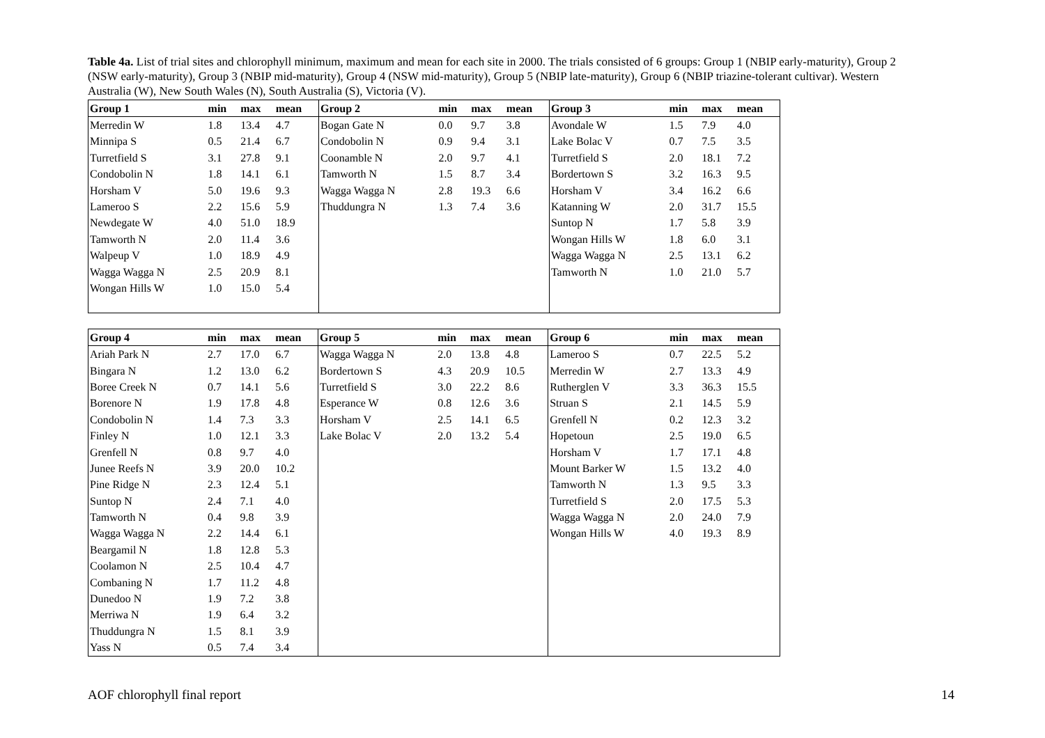Table 4a. List of trial sites and chlorophyll minimum, maximum and mean for each site in 2000. The trials consisted of 6 groups: Group 1 (NBIP early-maturity), Group 2 (NSW early-maturity), Group 3 (NBIP mid-maturity), Group 4 (NSW mid-maturity), Group 5 (NBIP late-maturity), Group 6 (NBIP triazine-tolerant cultivar). Western Australia (W), New South Wales (N), South Australia (S), Victoria (V).
| Group 1 | min | max | mean | Group 2 | min | max | mean | Group 3 | min | max | mean |
| --- | --- | --- | --- | --- | --- | --- | --- | --- | --- | --- | --- |
| Merredin W | 1.8 | 13.4 | 4.7 | Bogan Gate N | 0.0 | 9.7 | 3.8 | Avondale W | 1.5 | 7.9 | 4.0 |
| Minnipa S | 0.5 | 21.4 | 6.7 | Condobolin N | 0.9 | 9.4 | 3.1 | Lake Bolac V | 0.7 | 7.5 | 3.5 |
| Turretfield S | 3.1 | 27.8 | 9.1 | Coonamble N | 2.0 | 9.7 | 4.1 | Turretfield S | 2.0 | 18.1 | 7.2 |
| Condobolin N | 1.8 | 14.1 | 6.1 | Tamworth N | 1.5 | 8.7 | 3.4 | Bordertown S | 3.2 | 16.3 | 9.5 |
| Horsham V | 5.0 | 19.6 | 9.3 | Wagga Wagga N | 2.8 | 19.3 | 6.6 | Horsham V | 3.4 | 16.2 | 6.6 |
| Lameroo S | 2.2 | 15.6 | 5.9 | Thuddungra N | 1.3 | 7.4 | 3.6 | Katanning W | 2.0 | 31.7 | 15.5 |
| Newdegate W | 4.0 | 51.0 | 18.9 | | | | | Suntop N | 1.7 | 5.8 | 3.9 |
| Tamworth N | 2.0 | 11.4 | 3.6 | | | | | Wongan Hills W | 1.8 | 6.0 | 3.1 |
| Walpeup V | 1.0 | 18.9 | 4.9 | | | | | Wagga Wagga N | 2.5 | 13.1 | 6.2 |
| Wagga Wagga N | 2.5 | 20.9 | 8.1 | | | | | Tamworth N | 1.0 | 21.0 | 5.7 |
| Wongan Hills W | 1.0 | 15.0 | 5.4 | | | | | | | | |
| Group 4 | min | max | mean | Group 5 | min | max | mean | Group 6 | min | max | mean |
| --- | --- | --- | --- | --- | --- | --- | --- | --- | --- | --- | --- |
| Ariah Park N | 2.7 | 17.0 | 6.7 | Wagga Wagga N | 2.0 | 13.8 | 4.8 | Lameroo S | 0.7 | 22.5 | 5.2 |
| Bingara N | 1.2 | 13.0 | 6.2 | Bordertown S | 4.3 | 20.9 | 10.5 | Merredin W | 2.7 | 13.3 | 4.9 |
| Boree Creek N | 0.7 | 14.1 | 5.6 | Turretfield S | 3.0 | 22.2 | 8.6 | Rutherglen V | 3.3 | 36.3 | 15.5 |
| Borenore N | 1.9 | 17.8 | 4.8 | Esperance W | 0.8 | 12.6 | 3.6 | Struan S | 2.1 | 14.5 | 5.9 |
| Condobolin N | 1.4 | 7.3 | 3.3 | Horsham V | 2.5 | 14.1 | 6.5 | Grenfell N | 0.2 | 12.3 | 3.2 |
| Finley N | 1.0 | 12.1 | 3.3 | Lake Bolac V | 2.0 | 13.2 | 5.4 | Hopetoun | 2.5 | 19.0 | 6.5 |
| Grenfell N | 0.8 | 9.7 | 4.0 | | | | | Horsham V | 1.7 | 17.1 | 4.8 |
| Junee Reefs N | 3.9 | 20.0 | 10.2 | | | | | Mount Barker W | 1.5 | 13.2 | 4.0 |
| Pine Ridge N | 2.3 | 12.4 | 5.1 | | | | | Tamworth N | 1.3 | 9.5 | 3.3 |
| Suntop N | 2.4 | 7.1 | 4.0 | | | | | Turretfield S | 2.0 | 17.5 | 5.3 |
| Tamworth N | 0.4 | 9.8 | 3.9 | | | | | Wagga Wagga N | 2.0 | 24.0 | 7.9 |
| Wagga Wagga N | 2.2 | 14.4 | 6.1 | | | | | Wongan Hills W | 4.0 | 19.3 | 8.9 |
| Beargamil N | 1.8 | 12.8 | 5.3 | | | | | | | | |
| Coolamon N | 2.5 | 10.4 | 4.7 | | | | | | | | |
| Combaning N | 1.7 | 11.2 | 4.8 | | | | | | | | |
| Dunedoo N | 1.9 | 7.2 | 3.8 | | | | | | | | |
| Merriwa N | 1.9 | 6.4 | 3.2 | | | | | | | | |
| Thuddungra N | 1.5 | 8.1 | 3.9 | | | | | | | | |
| Yass N | 0.5 | 7.4 | 3.4 | | | | | | | | |
AOF chlorophyll final report 14